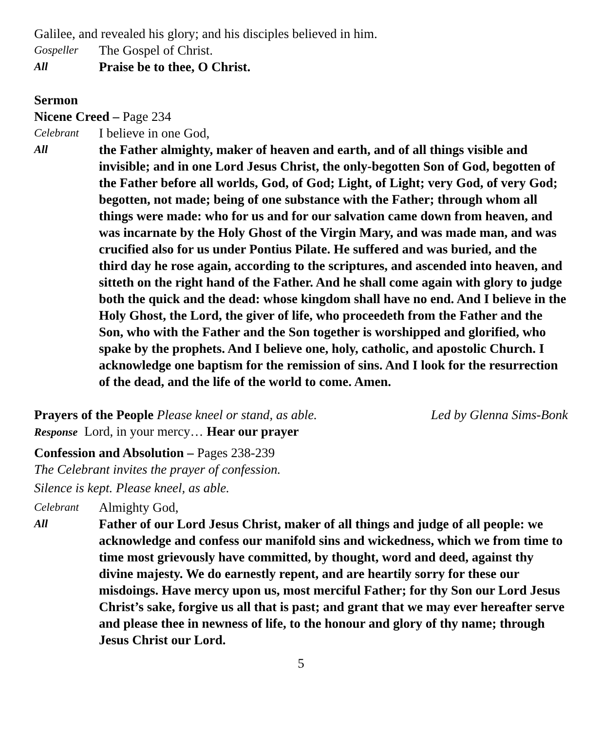Galilee, and revealed his glory; and his disciples believed in him.
Gospeller
The Gospel of Christ.
All
Praise be to thee, O Christ.
Sermon
Nicene Creed – Page 234
Celebrant
I believe in one God,
All
the Father almighty, maker of heaven and earth, and of all things visible and invisible; and in one Lord Jesus Christ, the only-begotten Son of God, begotten of the Father before all worlds, God, of God; Light, of Light; very God, of very God; begotten, not made; being of one substance with the Father; through whom all things were made: who for us and for our salvation came down from heaven, and was incarnate by the Holy Ghost of the Virgin Mary, and was made man, and was crucified also for us under Pontius Pilate. He suffered and was buried, and the third day he rose again, according to the scriptures, and ascended into heaven, and sitteth on the right hand of the Father. And he shall come again with glory to judge both the quick and the dead: whose kingdom shall have no end. And I believe in the Holy Ghost, the Lord, the giver of life, who proceedeth from the Father and the Son, who with the Father and the Son together is worshipped and glorified, who spake by the prophets. And I believe one, holy, catholic, and apostolic Church. I acknowledge one baptism for the remission of sins. And I look for the resurrection of the dead, and the life of the world to come. Amen.
Prayers of the People Please kneel or stand, as able.
Led by Glenna Sims-Bonk
Response Lord, in your mercy… Hear our prayer
Confession and Absolution – Pages 238-239
The Celebrant invites the prayer of confession.
Silence is kept. Please kneel, as able.
Celebrant
Almighty God,
All
Father of our Lord Jesus Christ, maker of all things and judge of all people: we acknowledge and confess our manifold sins and wickedness, which we from time to time most grievously have committed, by thought, word and deed, against thy divine majesty. We do earnestly repent, and are heartily sorry for these our misdoings. Have mercy upon us, most merciful Father; for thy Son our Lord Jesus Christ’s sake, forgive us all that is past; and grant that we may ever hereafter serve and please thee in newness of life, to the honour and glory of thy name; through Jesus Christ our Lord.
5